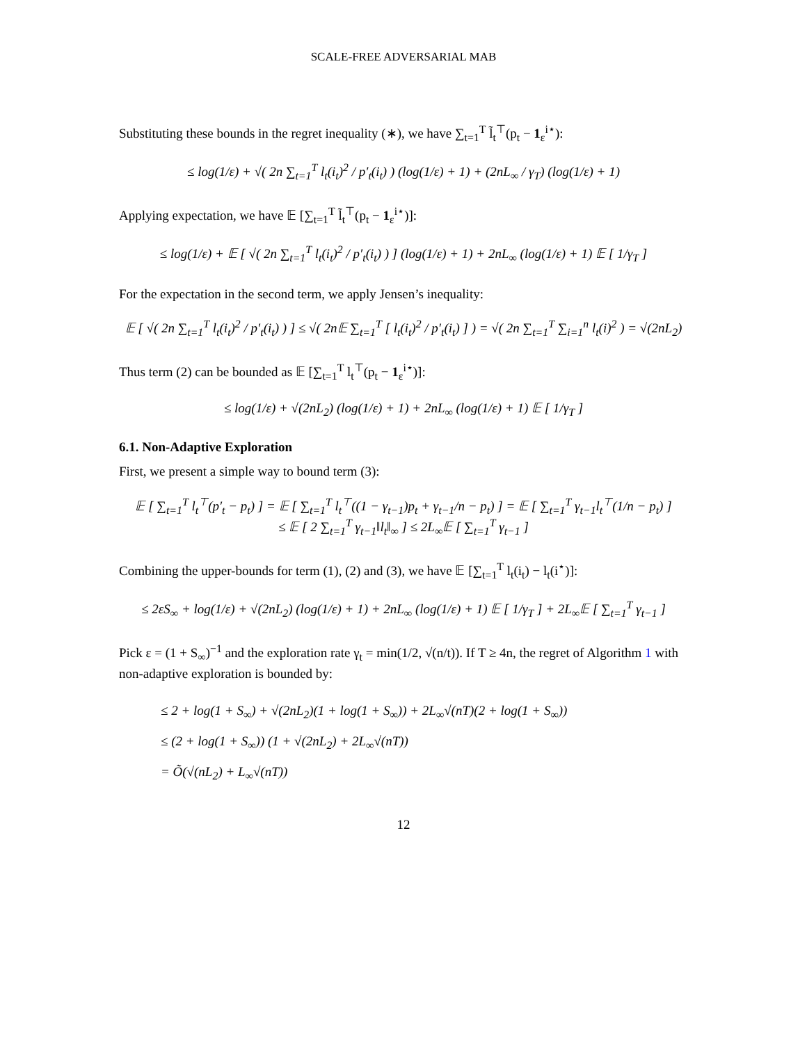SCALE-FREE ADVERSARIAL MAB
Substituting these bounds in the regret inequality (∗), we have ∑<sub>t=1</sub><sup>T</sup> l̃<sub>t</sub><sup>⊤</sup>(p<sub>t</sub> − 1<sub>ε</sub><sup>i⋆</sup>):
≤ log(1/ε) + √( 2n ∑<sub>t=1</sub><sup>T</sup> l<sub>t</sub>(i<sub>t</sub>)<sup>2</sup> / p′<sub>t</sub>(i<sub>t</sub>) ) (log(1/ε) + 1) + (2nL<sub>∞</sub> / γ<sub>T</sub>) (log(1/ε) + 1)
Applying expectation, we have 𝔼 [∑<sub>t=1</sub><sup>T</sup> l̃<sub>t</sub><sup>⊤</sup>(p<sub>t</sub> − 1<sub>ε</sub><sup>i⋆</sup>)]:
≤ log(1/ε) + 𝔼 [ √( 2n ∑<sub>t=1</sub><sup>T</sup> l<sub>t</sub>(i<sub>t</sub>)<sup>2</sup> / p′<sub>t</sub>(i<sub>t</sub>) ) ] (log(1/ε) + 1) + 2nL<sub>∞</sub> (log(1/ε) + 1) 𝔼 [ 1/γ<sub>T</sub> ]
For the expectation in the second term, we apply Jensen’s inequality:
𝔼 [ √( 2n ∑<sub>t=1</sub><sup>T</sup> l<sub>t</sub>(i<sub>t</sub>)<sup>2</sup> / p′<sub>t</sub>(i<sub>t</sub>) ) ] ≤ √( 2n𝔼 ∑<sub>t=1</sub><sup>T</sup> [ l<sub>t</sub>(i<sub>t</sub>)<sup>2</sup> / p′<sub>t</sub>(i<sub>t</sub>) ] ) = √( 2n ∑<sub>t=1</sub><sup>T</sup> ∑<sub>i=1</sub><sup>n</sup> l<sub>t</sub>(i)<sup>2</sup> ) = √(2nL<sub>2</sub>)
Thus term (2) can be bounded as 𝔼 [∑<sub>t=1</sub><sup>T</sup> l<sub>t</sub><sup>⊤</sup>(p<sub>t</sub> − 1<sub>ε</sub><sup>i⋆</sup>)]:
≤ log(1/ε) + √(2nL<sub>2</sub>) (log(1/ε) + 1) + 2nL<sub>∞</sub> (log(1/ε) + 1) 𝔼 [ 1/γ<sub>T</sub> ]
6.1. Non-Adaptive Exploration
First, we present a simple way to bound term (3):
𝔼 [ ∑<sub>t=1</sub><sup>T</sup> l<sub>t</sub><sup>⊤</sup>(p′<sub>t</sub> − p<sub>t</sub>) ] = 𝔼 [ ∑<sub>t=1</sub><sup>T</sup> l<sub>t</sub><sup>⊤</sup>((1 − γ<sub>t−1</sub>)p<sub>t</sub> + γ<sub>t−1</sub>/n − p<sub>t</sub>) ] = 𝔼 [ ∑<sub>t=1</sub><sup>T</sup> γ<sub>t−1</sub>l<sub>t</sub><sup>⊤</sup>(1/n − p<sub>t</sub>) ]
≤ 𝔼 [ 2 ∑<sub>t=1</sub><sup>T</sup> γ<sub>t−1</sub>‖l<sub>t</sub>‖<sub>∞</sub> ] ≤ 2L<sub>∞</sub>𝔼 [ ∑<sub>t=1</sub><sup>T</sup> γ<sub>t−1</sub> ]
Combining the upper-bounds for term (1), (2) and (3), we have 𝔼 [∑<sub>t=1</sub><sup>T</sup> l<sub>t</sub>(i<sub>t</sub>) − l<sub>t</sub>(i<sup>⋆</sup>)]:
≤ 2εS<sub>∞</sub> + log(1/ε) + √(2nL<sub>2</sub>) (log(1/ε) + 1) + 2nL<sub>∞</sub> (log(1/ε) + 1) 𝔼 [ 1/γ<sub>T</sub> ] + 2L<sub>∞</sub>𝔼 [ ∑<sub>t=1</sub><sup>T</sup> γ<sub>t−1</sub> ]
Pick ε = (1 + S<sub>∞</sub>)<sup>−1</sup> and the exploration rate γ<sub>t</sub> = min(1/2, √(n/t)). If T ≥ 4n, the regret of Algorithm 1 with non-adaptive exploration is bounded by:
≤ 2 + log(1 + S<sub>∞</sub>) + √(2nL<sub>2</sub>)(1 + log(1 + S<sub>∞</sub>)) + 2L<sub>∞</sub>√(nT)(2 + log(1 + S<sub>∞</sub>))
≤ (2 + log(1 + S<sub>∞</sub>)) (1 + √(2nL<sub>2</sub>) + 2L<sub>∞</sub>√(nT))
= Õ(√(nL<sub>2</sub>) + L<sub>∞</sub>√(nT))
12